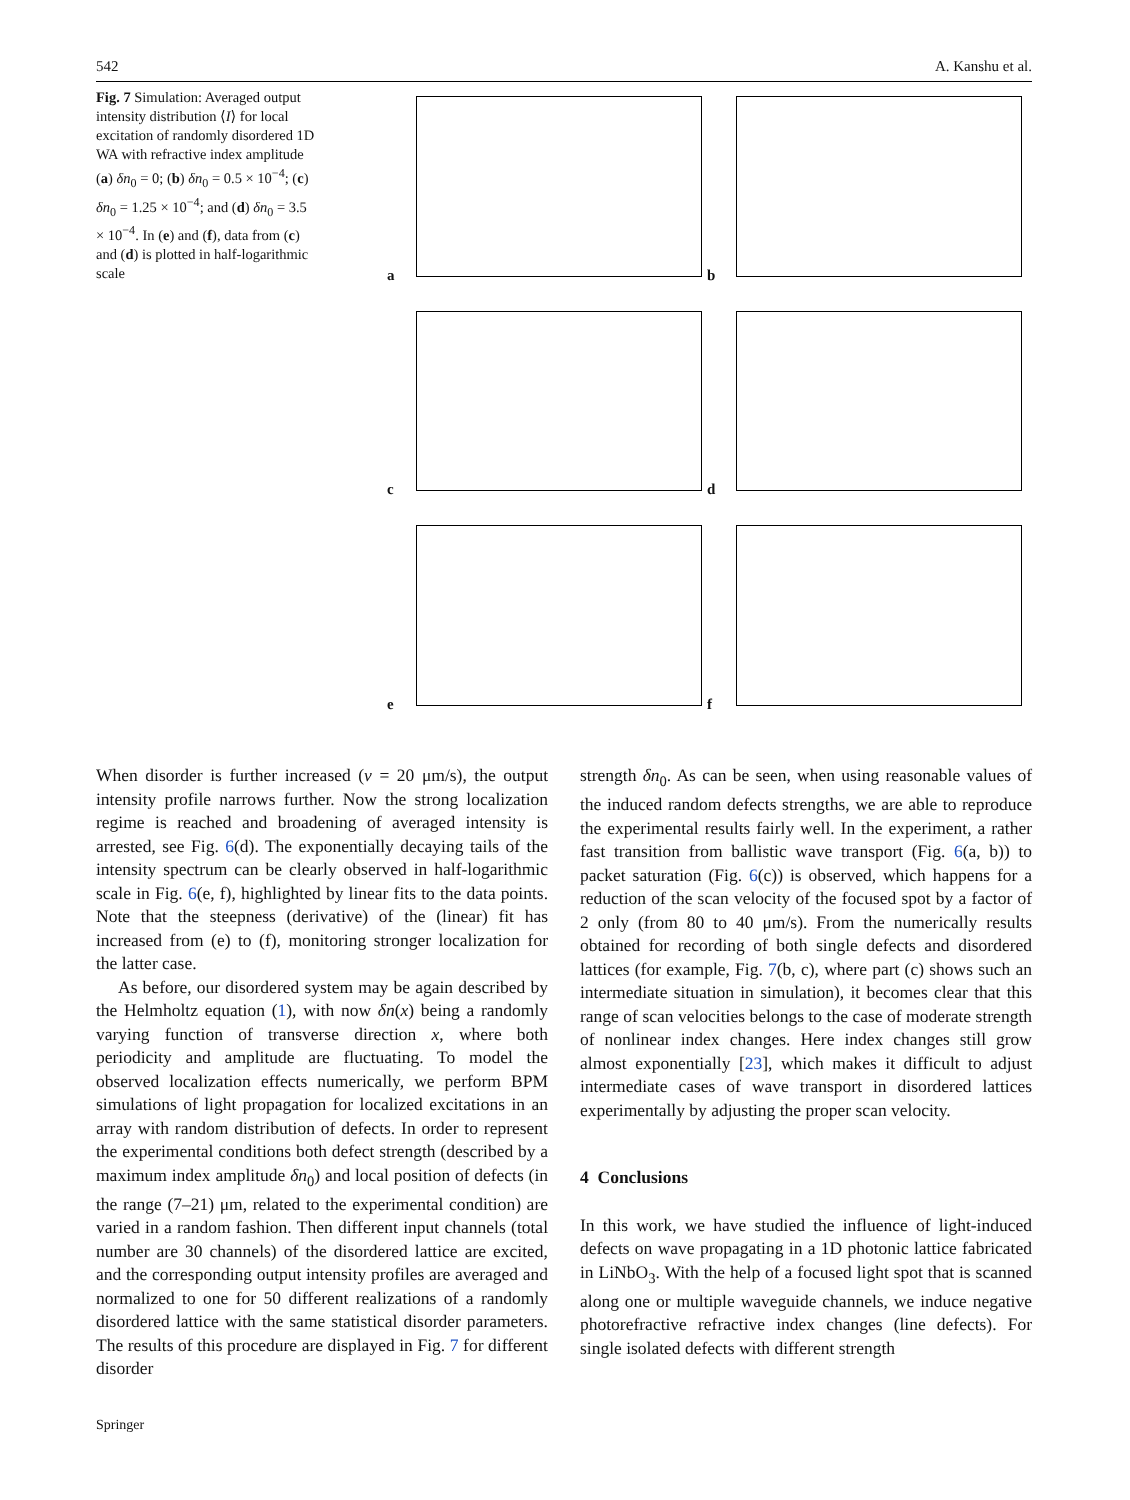542 A. Kanshu et al.
Fig. 7 Simulation: Averaged output intensity distribution ⟨I⟩ for local excitation of randomly disordered 1D WA with refractive index amplitude (a) δn<sub>0</sub> = 0; (b) δn<sub>0</sub> = 0.5 × 10<sup>−4</sup>; (c) δn<sub>0</sub> = 1.25 × 10<sup>−4</sup>; and (d) δn<sub>0</sub> = 3.5 × 10<sup>−4</sup>. In (e) and (f), data from (c) and (d) is plotted in half-logarithmic scale
a
b
c
d
e
f
When disorder is further increased (v = 20 μm/s), the output intensity profile narrows further. Now the strong localization regime is reached and broadening of averaged intensity is arrested, see Fig. 6(d). The exponentially decaying tails of the intensity spectrum can be clearly observed in half-logarithmic scale in Fig. 6(e, f), highlighted by linear fits to the data points. Note that the steepness (derivative) of the (linear) fit has increased from (e) to (f), monitoring stronger localization for the latter case.
As before, our disordered system may be again described by the Helmholtz equation (1), with now δn(x) being a randomly varying function of transverse direction x, where both periodicity and amplitude are fluctuating. To model the observed localization effects numerically, we perform BPM simulations of light propagation for localized excitations in an array with random distribution of defects. In order to represent the experimental conditions both defect strength (described by a maximum index amplitude δn<sub>0</sub>) and local position of defects (in the range (7–21) μm, related to the experimental condition) are varied in a random fashion. Then different input channels (total number are 30 channels) of the disordered lattice are excited, and the corresponding output intensity profiles are averaged and normalized to one for 50 different realizations of a randomly disordered lattice with the same statistical disorder parameters. The results of this procedure are displayed in Fig. 7 for different disorder
strength δn<sub>0</sub>. As can be seen, when using reasonable values of the induced random defects strengths, we are able to reproduce the experimental results fairly well. In the experiment, a rather fast transition from ballistic wave transport (Fig. 6(a, b)) to packet saturation (Fig. 6(c)) is observed, which happens for a reduction of the scan velocity of the focused spot by a factor of 2 only (from 80 to 40 μm/s). From the numerically results obtained for recording of both single defects and disordered lattices (for example, Fig. 7(b, c), where part (c) shows such an intermediate situation in simulation), it becomes clear that this range of scan velocities belongs to the case of moderate strength of nonlinear index changes. Here index changes still grow almost exponentially [23], which makes it difficult to adjust intermediate cases of wave transport in disordered lattices experimentally by adjusting the proper scan velocity.
4 Conclusions
In this work, we have studied the influence of light-induced defects on wave propagating in a 1D photonic lattice fabricated in LiNbO<sub>3</sub>. With the help of a focused light spot that is scanned along one or multiple waveguide channels, we induce negative photorefractive refractive index changes (line defects). For single isolated defects with different strength
Springer